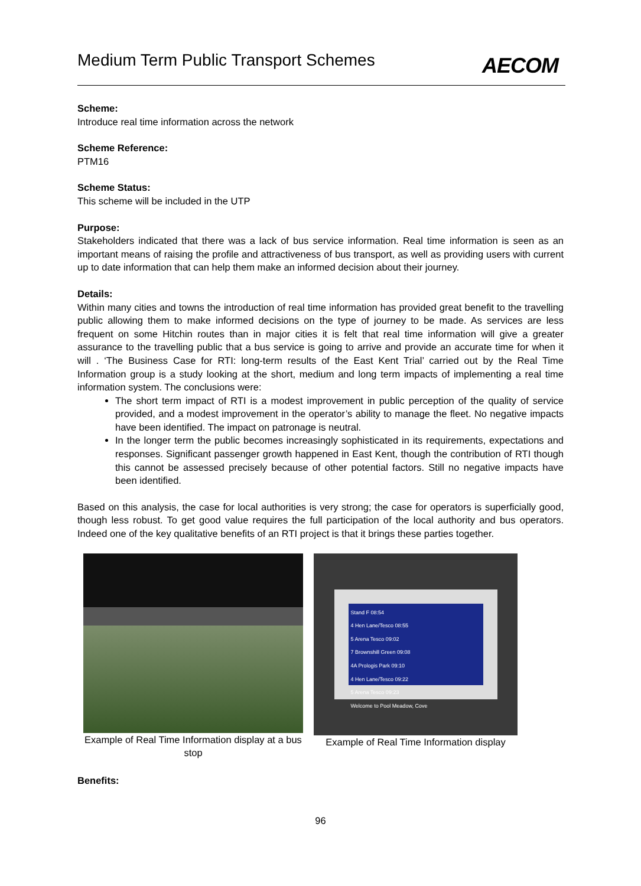Medium Term Public Transport Schemes
AECOM
Scheme:
Introduce real time information across the network
Scheme Reference:
PTM16
Scheme Status:
This scheme will be included in the UTP
Purpose:
Stakeholders indicated that there was a lack of bus service information. Real time information is seen as an important means of raising the profile and attractiveness of bus transport, as well as providing users with current up to date information that can help them make an informed decision about their journey.
Details:
Within many cities and towns the introduction of real time information has provided great benefit to the travelling public allowing them to make informed decisions on the type of journey to be made. As services are less frequent on some Hitchin routes than in major cities it is felt that real time information will give a greater assurance to the travelling public that a bus service is going to arrive and provide an accurate time for when it will . ‘The Business Case for RTI: long-term results of the East Kent Trial’ carried out by the Real Time Information group is a study looking at the short, medium and long term impacts of implementing a real time information system. The conclusions were:
The short term impact of RTI is a modest improvement in public perception of the quality of service provided, and a modest improvement in the operator’s ability to manage the fleet. No negative impacts have been identified. The impact on patronage is neutral.
In the longer term the public becomes increasingly sophisticated in its requirements, expectations and responses. Significant passenger growth happened in East Kent, though the contribution of RTI though this cannot be assessed precisely because of other potential factors. Still no negative impacts have been identified.
Based on this analysis, the case for local authorities is very strong; the case for operators is superficially good, though less robust. To get good value requires the full participation of the local authority and bus operators. Indeed one of the key qualitative benefits of an RTI project is that it brings these parties together.
Example of Real Time Information display at a bus stop
Stand F 08:54
4 Hen Lane/Tesco 08:55
5 Arena Tesco 09:02
7 Brownshill Green 09:08
4A Prologis Park 09:10
4 Hen Lane/Tesco 09:22
5 Arena Tesco 09:23
Welcome to Pool Meadow, Cove
Example of Real Time Information display
Benefits:
96